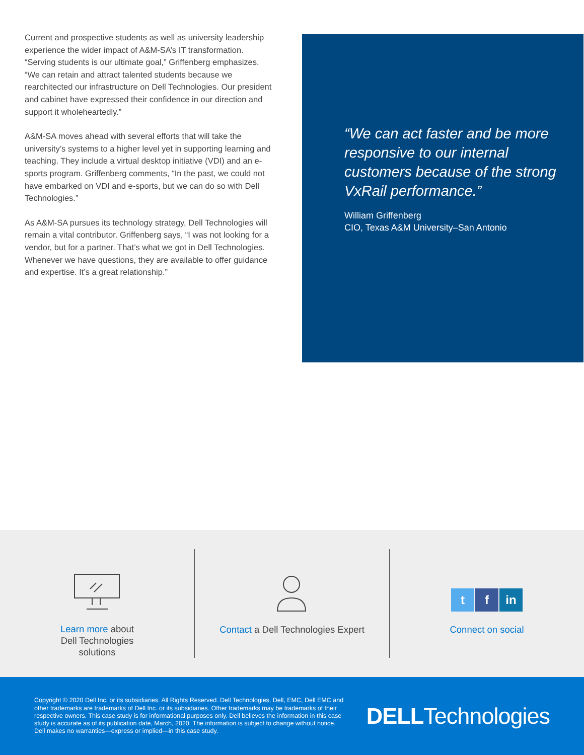Current and prospective students as well as university leadership experience the wider impact of A&M-SA’s IT transformation. “Serving students is our ultimate goal,” Griffenberg emphasizes. “We can retain and attract talented students because we rearchitected our infrastructure on Dell Technologies. Our president and cabinet have expressed their confidence in our direction and support it wholeheartedly.”
A&M-SA moves ahead with several efforts that will take the university’s systems to a higher level yet in supporting learning and teaching. They include a virtual desktop initiative (VDI) and an e-sports program. Griffenberg comments, “In the past, we could not have embarked on VDI and e-sports, but we can do so with Dell Technologies.”
As A&M-SA pursues its technology strategy, Dell Technologies will remain a vital contributor. Griffenberg says, “I was not looking for a vendor, but for a partner. That’s what we got in Dell Technologies. Whenever we have questions, they are available to offer guidance and expertise. It’s a great relationship.”
“We can act faster and be more responsive to our internal customers because of the strong VxRail performance.”
William Griffenberg
CIO, Texas A&M University–San Antonio
Learn more about
Dell Technologies
solutions
Contact a Dell Technologies Expert
tf in
Connect on social
Copyright © 2020 Dell Inc. or its subsidiaries. All Rights Reserved. Dell Technologies, Dell, EMC, Dell EMC and other trademarks are trademarks of Dell Inc. or its subsidiaries. Other trademarks may be trademarks of their respective owners. This case study is for informational purposes only. Dell believes the information in this case study is accurate as of its publication date, March, 2020. The information is subject to change without notice. Dell makes no warranties—express or implied—in this case study.
DELLTechnologies